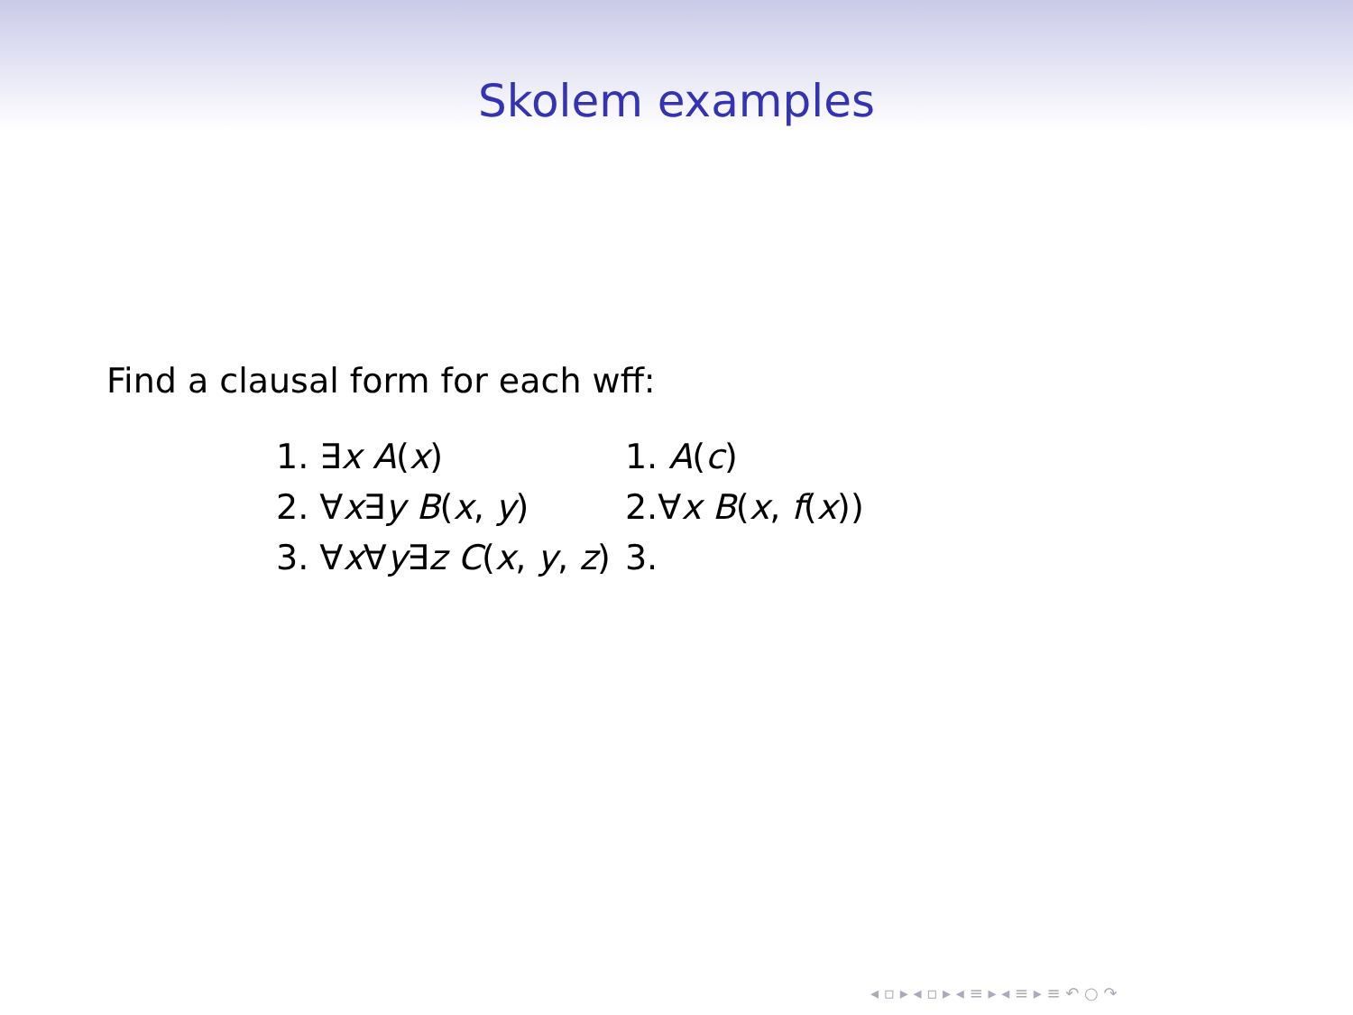Skolem examples
Find a clausal form for each wff:
| 1. ∃ x A ( x ) | 1. A ( c ) |
| 2. ∀ x ∃ y B ( x , y ) | 2.∀ x B ( x , f ( x )) |
| 3. ∀ x ∀ y ∃ z C ( x , y , z ) | 3. |
◂ ▫ ▸ ◂ ▫ ▸ ◂ ≡ ▸ ◂ ≡ ▸ ≡ ↶ ○ ↷